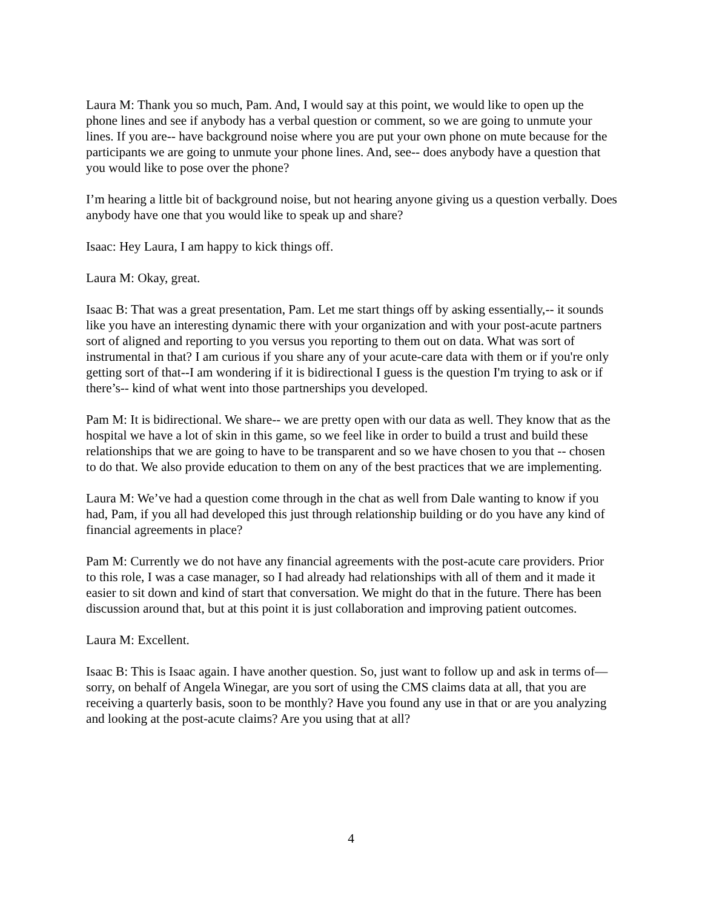Laura M: Thank you so much, Pam. And, I would say at this point, we would like to open up the phone lines and see if anybody has a verbal question or comment, so we are going to unmute your lines. If you are-- have background noise where you are put your own phone on mute because for the participants we are going to unmute your phone lines. And, see-- does anybody have a question that you would like to pose over the phone?
I’m hearing a little bit of background noise, but not hearing anyone giving us a question verbally. Does anybody have one that you would like to speak up and share?
Isaac: Hey Laura, I am happy to kick things off.
Laura M: Okay, great.
Isaac B: That was a great presentation, Pam. Let me start things off by asking essentially,-- it sounds like you have an interesting dynamic there with your organization and with your post-acute partners sort of aligned and reporting to you versus you reporting to them out on data. What was sort of instrumental in that? I am curious if you share any of your acute-care data with them or if you're only getting sort of that--I am wondering if it is bidirectional I guess is the question I'm trying to ask or if there’s-- kind of what went into those partnerships you developed.
Pam M: It is bidirectional. We share-- we are pretty open with our data as well. They know that as the hospital we have a lot of skin in this game, so we feel like in order to build a trust and build these relationships that we are going to have to be transparent and so we have chosen to you that -- chosen to do that. We also provide education to them on any of the best practices that we are implementing.
Laura M: We’ve had a question come through in the chat as well from Dale wanting to know if you had, Pam, if you all had developed this just through relationship building or do you have any kind of financial agreements in place?
Pam M: Currently we do not have any financial agreements with the post-acute care providers. Prior to this role, I was a case manager, so I had already had relationships with all of them and it made it easier to sit down and kind of start that conversation. We might do that in the future. There has been discussion around that, but at this point it is just collaboration and improving patient outcomes.
Laura M: Excellent.
Isaac B: This is Isaac again. I have another question. So, just want to follow up and ask in terms of—sorry, on behalf of Angela Winegar, are you sort of using the CMS claims data at all, that you are receiving a quarterly basis, soon to be monthly? Have you found any use in that or are you analyzing and looking at the post-acute claims? Are you using that at all?
4